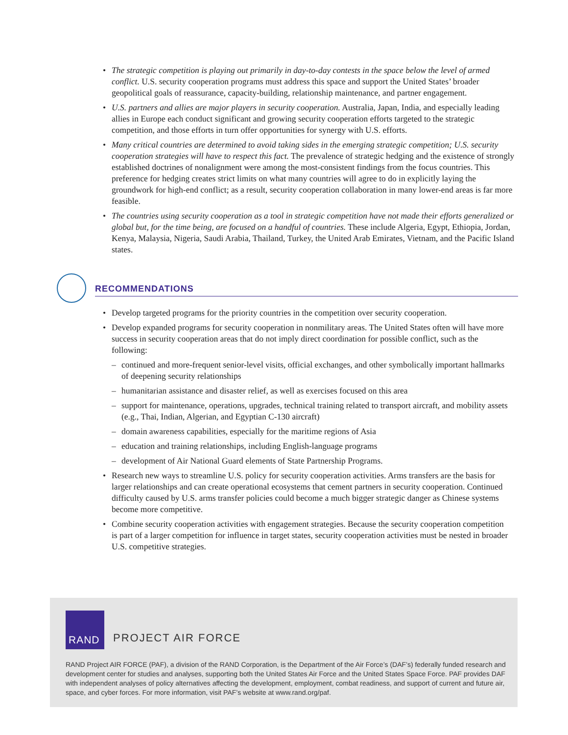• The strategic competition is playing out primarily in day-to-day contests in the space below the level of armed conflict. U.S. security cooperation programs must address this space and support the United States’ broader geopolitical goals of reassurance, capacity-building, relationship maintenance, and partner engagement.
• U.S. partners and allies are major players in security cooperation. Australia, Japan, India, and especially leading allies in Europe each conduct significant and growing security cooperation efforts targeted to the strategic competition, and those efforts in turn offer opportunities for synergy with U.S. efforts.
• Many critical countries are determined to avoid taking sides in the emerging strategic competition; U.S. security cooperation strategies will have to respect this fact. The prevalence of strategic hedging and the existence of strongly established doctrines of nonalignment were among the most-consistent findings from the focus countries. This preference for hedging creates strict limits on what many countries will agree to do in explicitly laying the groundwork for high-end conflict; as a result, security cooperation collaboration in many lower-end areas is far more feasible.
• The countries using security cooperation as a tool in strategic competition have not made their efforts generalized or global but, for the time being, are focused on a handful of countries. These include Algeria, Egypt, Ethiopia, Jordan, Kenya, Malaysia, Nigeria, Saudi Arabia, Thailand, Turkey, the United Arab Emirates, Vietnam, and the Pacific Island states.
RECOMMENDATIONS
• Develop targeted programs for the priority countries in the competition over security cooperation.
• Develop expanded programs for security cooperation in nonmilitary areas. The United States often will have more success in security cooperation areas that do not imply direct coordination for possible conflict, such as the following:
– continued and more-frequent senior-level visits, official exchanges, and other symbolically important hallmarks of deepening security relationships
– humanitarian assistance and disaster relief, as well as exercises focused on this area
– support for maintenance, operations, upgrades, technical training related to transport aircraft, and mobility assets (e.g., Thai, Indian, Algerian, and Egyptian C-130 aircraft)
– domain awareness capabilities, especially for the maritime regions of Asia
– education and training relationships, including English-language programs
– development of Air National Guard elements of State Partnership Programs.
• Research new ways to streamline U.S. policy for security cooperation activities. Arms transfers are the basis for larger relationships and can create operational ecosystems that cement partners in security cooperation. Continued difficulty caused by U.S. arms transfer policies could become a much bigger strategic danger as Chinese systems become more competitive.
• Combine security cooperation activities with engagement strategies. Because the security cooperation competition is part of a larger competition for influence in target states, security cooperation activities must be nested in broader U.S. competitive strategies.
RAND
PROJECT AIR FORCE
RAND Project AIR FORCE (PAF), a division of the RAND Corporation, is the Department of the Air Force’s (DAF’s) federally funded research and development center for studies and analyses, supporting both the United States Air Force and the United States Space Force. PAF provides DAF with independent analyses of policy alternatives affecting the development, employment, combat readiness, and support of current and future air, space, and cyber forces. For more information, visit PAF’s website at www.rand.org/paf.